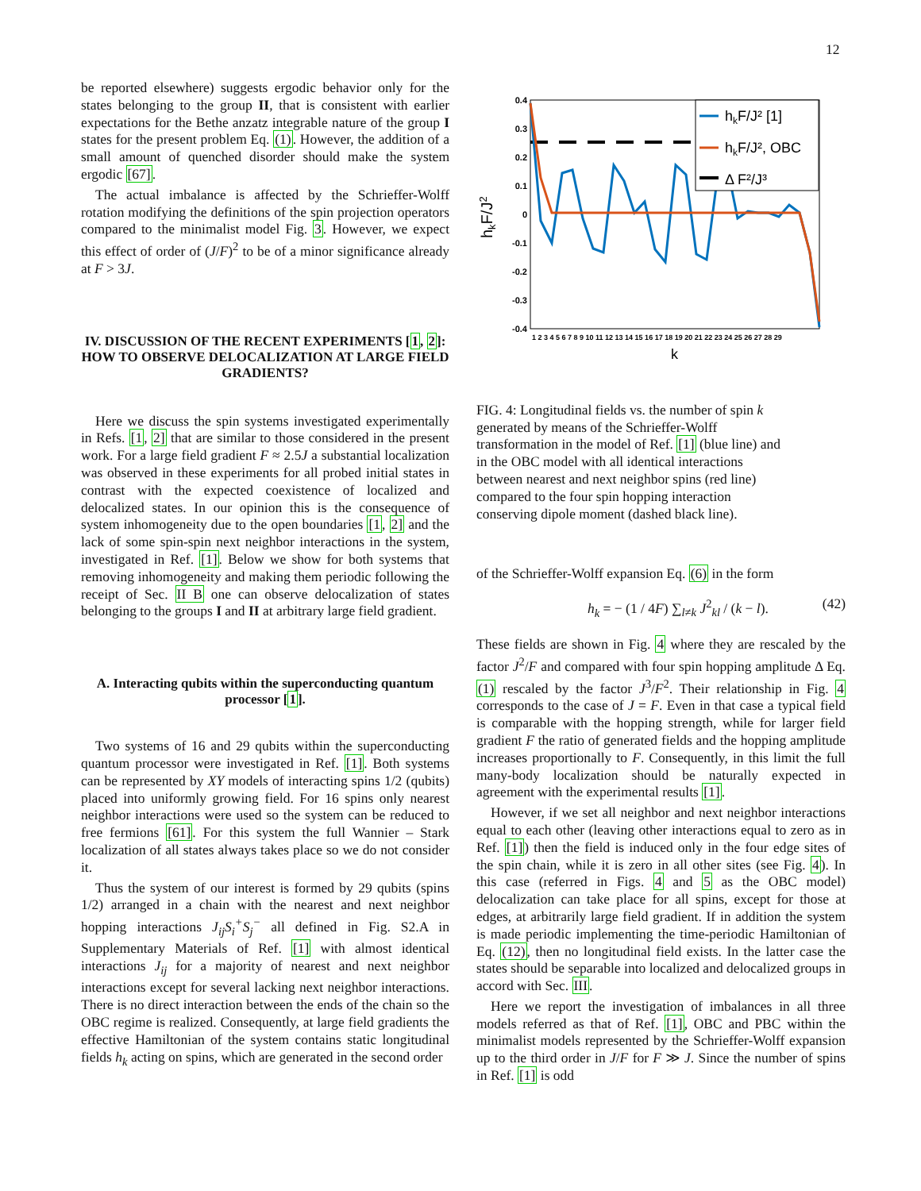12
be reported elsewhere) suggests ergodic behavior only for the states belonging to the group II, that is consistent with earlier expectations for the Bethe anzatz integrable nature of the group I states for the present problem Eq. (1). However, the addition of a small amount of quenched disorder should make the system ergodic [67].
The actual imbalance is affected by the Schrieffer-Wolff rotation modifying the definitions of the spin projection operators compared to the minimalist model Fig. 3. However, we expect this effect of order of (J/F)<sup>2</sup> to be of a minor significance already at F > 3J.
IV. DISCUSSION OF THE RECENT EXPERIMENTS [1, 2]: HOW TO OBSERVE DELOCALIZATION AT LARGE FIELD GRADIENTS?
Here we discuss the spin systems investigated experimentally in Refs. [1, 2] that are similar to those considered in the present work. For a large field gradient F ≈ 2.5J a substantial localization was observed in these experiments for all probed initial states in contrast with the expected coexistence of localized and delocalized states. In our opinion this is the consequence of system inhomogeneity due to the open boundaries [1, 2] and the lack of some spin-spin next neighbor interactions in the system, investigated in Ref. [1]. Below we show for both systems that removing inhomogeneity and making them periodic following the receipt of Sec. II B one can observe delocalization of states belonging to the groups I and II at arbitrary large field gradient.
A. Interacting qubits within the superconducting quantum processor [1].
Two systems of 16 and 29 qubits within the superconducting quantum processor were investigated in Ref. [1]. Both systems can be represented by XY models of interacting spins 1/2 (qubits) placed into uniformly growing field. For 16 spins only nearest neighbor interactions were used so the system can be reduced to free fermions [61]. For this system the full Wannier – Stark localization of all states always takes place so we do not consider it.
Thus the system of our interest is formed by 29 qubits (spins 1/2) arranged in a chain with the nearest and next neighbor hopping interactions J<sub>ij</sub>S<sub>i</sub><sup>+</sup>S<sub>j</sub><sup>−</sup> all defined in Fig. S2.A in Supplementary Materials of Ref. [1] with almost identical interactions J<sub>ij</sub> for a majority of nearest and next neighbor interactions except for several lacking next neighbor interactions. There is no direct interaction between the ends of the chain so the OBC regime is realized. Consequently, at large field gradients the effective Hamiltonian of the system contains static longitudinal fields h<sub>k</sub> acting on spins, which are generated in the second order
0.4
0.3
0.2
0.1
0
-0.1
-0.2
-0.3
-0.4
hkF/J2
k
hkF/J² [1]
hkF/J², OBC
Δ F²/J³
1 2 3 4 5 6 7 8 9 10 11 12 13 14 15 16 17 18 19 20 21 22 23 24 25 26 27 28 29
FIG. 4: Longitudinal fields vs. the number of spin k
generated by means of the Schrieffer-Wolff
transformation in the model of Ref. [1] (blue line) and
in the OBC model with all identical interactions
between nearest and next neighbor spins (red line)
compared to the four spin hopping interaction
conserving dipole moment (dashed black line).
of the Schrieffer-Wolff expansion Eq. (6) in the form
h<sub>k</sub> = − (1 / 4F) ∑<sub>l≠k</sub> J<sup>2</sup><sub>kl</sub> / (k − l). (42)
These fields are shown in Fig. 4 where they are rescaled by the factor J<sup>2</sup>/F and compared with four spin hopping amplitude Δ Eq. (1) rescaled by the factor J<sup>3</sup>/F<sup>2</sup>. Their relationship in Fig. 4 corresponds to the case of J = F. Even in that case a typical field is comparable with the hopping strength, while for larger field gradient F the ratio of generated fields and the hopping amplitude increases proportionally to F. Consequently, in this limit the full many-body localization should be naturally expected in agreement with the experimental results [1].
However, if we set all neighbor and next neighbor interactions equal to each other (leaving other interactions equal to zero as in Ref. [1]) then the field is induced only in the four edge sites of the spin chain, while it is zero in all other sites (see Fig. 4). In this case (referred in Figs. 4 and 5 as the OBC model) delocalization can take place for all spins, except for those at edges, at arbitrarily large field gradient. If in addition the system is made periodic implementing the time-periodic Hamiltonian of Eq. (12), then no longitudinal field exists. In the latter case the states should be separable into localized and delocalized groups in accord with Sec. III.
Here we report the investigation of imbalances in all three models referred as that of Ref. [1], OBC and PBC within the minimalist models represented by the Schrieffer-Wolff expansion up to the third order in J/F for F ≫ J. Since the number of spins in Ref. [1] is odd